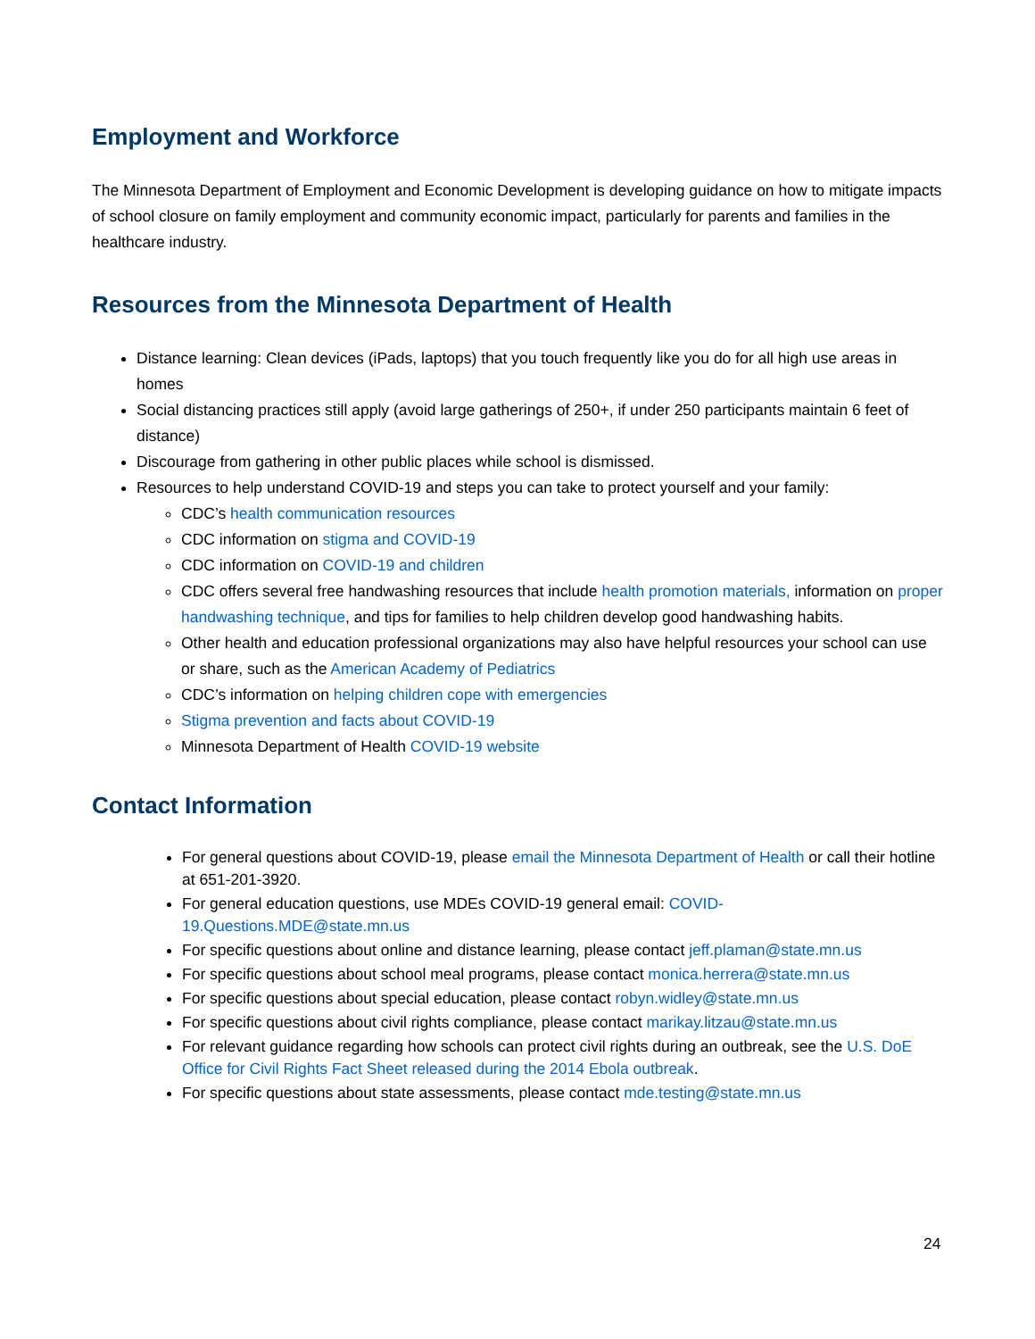Employment and Workforce
The Minnesota Department of Employment and Economic Development is developing guidance on how to mitigate impacts of school closure on family employment and community economic impact, particularly for parents and families in the healthcare industry.
Resources from the Minnesota Department of Health
Distance learning: Clean devices (iPads, laptops) that you touch frequently like you do for all high use areas in homes
Social distancing practices still apply (avoid large gatherings of 250+, if under 250 participants maintain 6 feet of distance)
Discourage from gathering in other public places while school is dismissed.
Resources to help understand COVID-19 and steps you can take to protect yourself and your family:
CDC’s health communication resources
CDC information on stigma and COVID-19
CDC information on COVID-19 and children
CDC offers several free handwashing resources that include health promotion materials, information on proper handwashing technique, and tips for families to help children develop good handwashing habits.
Other health and education professional organizations may also have helpful resources your school can use or share, such as the American Academy of Pediatrics
CDC’s information on helping children cope with emergencies
Stigma prevention and facts about COVID-19
Minnesota Department of Health COVID-19 website
Contact Information
For general questions about COVID-19, please email the Minnesota Department of Health or call their hotline at 651-201-3920.
For general education questions, use MDEs COVID-19 general email: COVID-19.Questions.MDE@state.mn.us
For specific questions about online and distance learning, please contact jeff.plaman@state.mn.us
For specific questions about school meal programs, please contact monica.herrera@state.mn.us
For specific questions about special education, please contact robyn.widley@state.mn.us
For specific questions about civil rights compliance, please contact marikay.litzau@state.mn.us
For relevant guidance regarding how schools can protect civil rights during an outbreak, see the U.S. DoE Office for Civil Rights Fact Sheet released during the 2014 Ebola outbreak.
For specific questions about state assessments, please contact mde.testing@state.mn.us
24